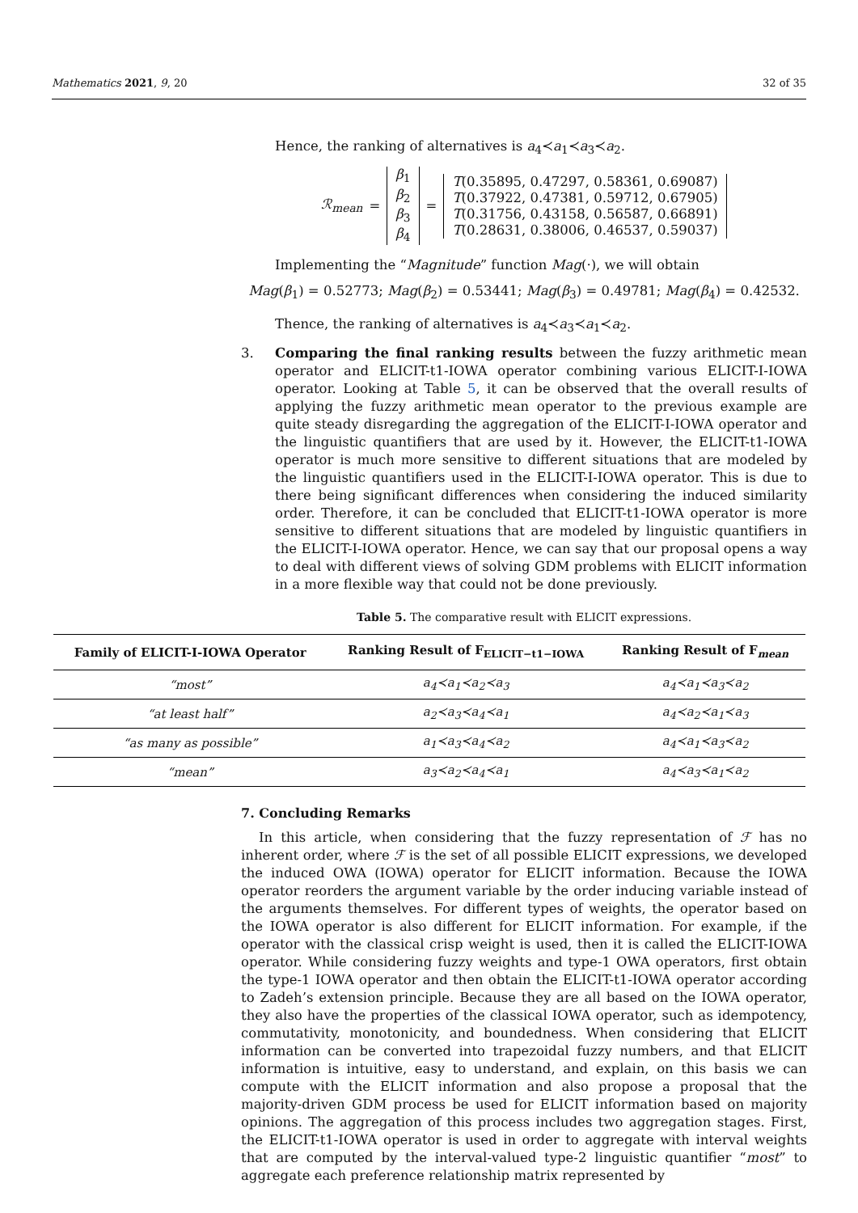Mathematics 2021, 9, 20 32 of 35
Hence, the ranking of alternatives is a<sub>4</sub>≺a<sub>1</sub>≺a<sub>3</sub>≺a<sub>2</sub>.
ℛ<sub>mean</sub> = β<sub>1</sub>
β<sub>2</sub>
β<sub>3</sub>
β<sub>4</sub> = T(0.35895, 0.47297, 0.58361, 0.69087)
T(0.37922, 0.47381, 0.59712, 0.67905)
T(0.31756, 0.43158, 0.56587, 0.66891)
T(0.28631, 0.38006, 0.46537, 0.59037)
Implementing the “Magnitude” function Mag(·), we will obtain
Mag(β<sub>1</sub>) = 0.52773; Mag(β<sub>2</sub>) = 0.53441; Mag(β<sub>3</sub>) = 0.49781; Mag(β<sub>4</sub>) = 0.42532.
Thence, the ranking of alternatives is a<sub>4</sub>≺a<sub>3</sub>≺a<sub>1</sub>≺a<sub>2</sub>.
3. Comparing the final ranking results between the fuzzy arithmetic mean operator and ELICIT-t1-IOWA operator combining various ELICIT-I-IOWA operator. Looking at Table 5, it can be observed that the overall results of applying the fuzzy arithmetic mean operator to the previous example are quite steady disregarding the aggregation of the ELICIT-I-IOWA operator and the linguistic quantifiers that are used by it. However, the ELICIT-t1-IOWA operator is much more sensitive to different situations that are modeled by the linguistic quantifiers used in the ELICIT-I-IOWA operator. This is due to there being significant differences when considering the induced similarity order. Therefore, it can be concluded that ELICIT-t1-IOWA operator is more sensitive to different situations that are modeled by linguistic quantifiers in the ELICIT-I-IOWA operator. Hence, we can say that our proposal opens a way to deal with different views of solving GDM problems with ELICIT information in a more flexible way that could not be done previously.
Table 5. The comparative result with ELICIT expressions.
| Family of ELICIT-I-IOWA Operator | Ranking Result of F<sub>ELICIT−t1−IOWA</sub> | Ranking Result of F<sub>mean</sub> |
| --- | --- | --- |
| “most” | a<sub>4</sub>≺a<sub>1</sub>≺a<sub>2</sub>≺a<sub>3</sub> | a<sub>4</sub>≺a<sub>1</sub>≺a<sub>3</sub>≺a<sub>2</sub> |
| “at least half” | a<sub>2</sub>≺a<sub>3</sub>≺a<sub>4</sub>≺a<sub>1</sub> | a<sub>4</sub>≺a<sub>2</sub>≺a<sub>1</sub>≺a<sub>3</sub> |
| “as many as possible” | a<sub>1</sub>≺a<sub>3</sub>≺a<sub>4</sub>≺a<sub>2</sub> | a<sub>4</sub>≺a<sub>1</sub>≺a<sub>3</sub>≺a<sub>2</sub> |
| “mean” | a<sub>3</sub>≺a<sub>2</sub>≺a<sub>4</sub>≺a<sub>1</sub> | a<sub>4</sub>≺a<sub>3</sub>≺a<sub>1</sub>≺a<sub>2</sub> |
7. Concluding Remarks
In this article, when considering that the fuzzy representation of ℱ has no inherent order, where ℱ is the set of all possible ELICIT expressions, we developed the induced OWA (IOWA) operator for ELICIT information. Because the IOWA operator reorders the argument variable by the order inducing variable instead of the arguments themselves. For different types of weights, the operator based on the IOWA operator is also different for ELICIT information. For example, if the operator with the classical crisp weight is used, then it is called the ELICIT-IOWA operator. While considering fuzzy weights and type-1 OWA operators, first obtain the type-1 IOWA operator and then obtain the ELICIT-t1-IOWA operator according to Zadeh’s extension principle. Because they are all based on the IOWA operator, they also have the properties of the classical IOWA operator, such as idempotency, commutativity, monotonicity, and boundedness. When considering that ELICIT information can be converted into trapezoidal fuzzy numbers, and that ELICIT information is intuitive, easy to understand, and explain, on this basis we can compute with the ELICIT information and also propose a proposal that the majority-driven GDM process be used for ELICIT information based on majority opinions. The aggregation of this process includes two aggregation stages. First, the ELICIT-t1-IOWA operator is used in order to aggregate with interval weights that are computed by the interval-valued type-2 linguistic quantifier “most” to aggregate each preference relationship matrix represented by